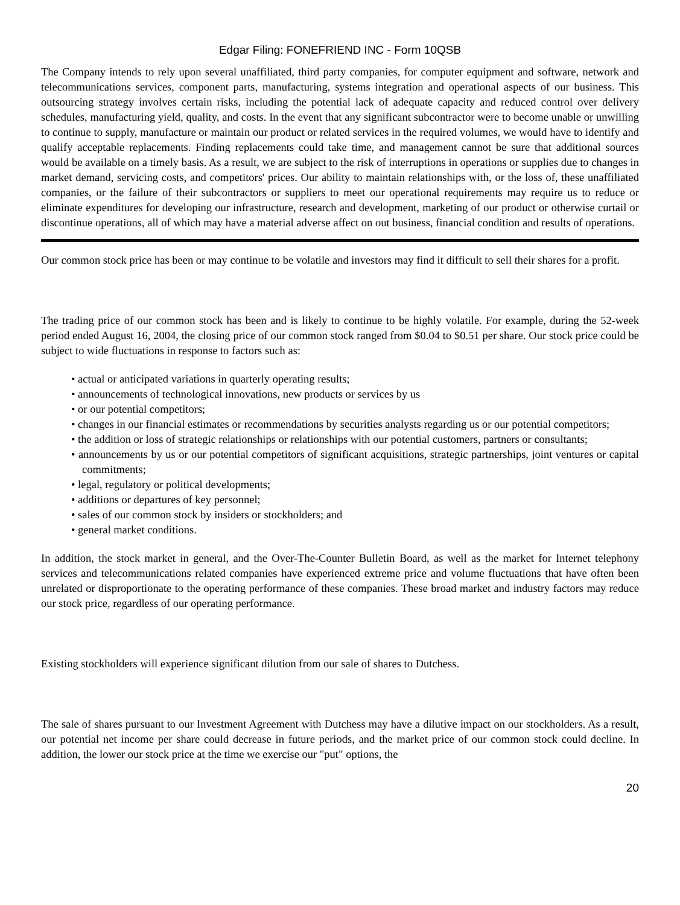Edgar Filing: FONEFRIEND INC - Form 10QSB
The Company intends to rely upon several unaffiliated, third party companies, for computer equipment and software, network and telecommunications services, component parts, manufacturing, systems integration and operational aspects of our business. This outsourcing strategy involves certain risks, including the potential lack of adequate capacity and reduced control over delivery schedules, manufacturing yield, quality, and costs. In the event that any significant subcontractor were to become unable or unwilling to continue to supply, manufacture or maintain our product or related services in the required volumes, we would have to identify and qualify acceptable replacements. Finding replacements could take time, and management cannot be sure that additional sources would be available on a timely basis. As a result, we are subject to the risk of interruptions in operations or supplies due to changes in market demand, servicing costs, and competitors' prices. Our ability to maintain relationships with, or the loss of, these unaffiliated companies, or the failure of their subcontractors or suppliers to meet our operational requirements may require us to reduce or eliminate expenditures for developing our infrastructure, research and development, marketing of our product or otherwise curtail or discontinue operations, all of which may have a material adverse affect on out business, financial condition and results of operations.
Our common stock price has been or may continue to be volatile and investors may find it difficult to sell their shares for a profit.
The trading price of our common stock has been and is likely to continue to be highly volatile. For example, during the 52-week period ended August 16, 2004, the closing price of our common stock ranged from $0.04 to $0.51 per share. Our stock price could be subject to wide fluctuations in response to factors such as:
• actual or anticipated variations in quarterly operating results;
• announcements of technological innovations, new products or services by us
• or our potential competitors;
• changes in our financial estimates or recommendations by securities analysts regarding us or our potential competitors;
• the addition or loss of strategic relationships or relationships with our potential customers, partners or consultants;
• announcements by us or our potential competitors of significant acquisitions, strategic partnerships, joint ventures or capital commitments;
• legal, regulatory or political developments;
• additions or departures of key personnel;
• sales of our common stock by insiders or stockholders; and
• general market conditions.
In addition, the stock market in general, and the Over-The-Counter Bulletin Board, as well as the market for Internet telephony services and telecommunications related companies have experienced extreme price and volume fluctuations that have often been unrelated or disproportionate to the operating performance of these companies. These broad market and industry factors may reduce our stock price, regardless of our operating performance.
Existing stockholders will experience significant dilution from our sale of shares to Dutchess.
The sale of shares pursuant to our Investment Agreement with Dutchess may have a dilutive impact on our stockholders. As a result, our potential net income per share could decrease in future periods, and the market price of our common stock could decline. In addition, the lower our stock price at the time we exercise our "put" options, the
20